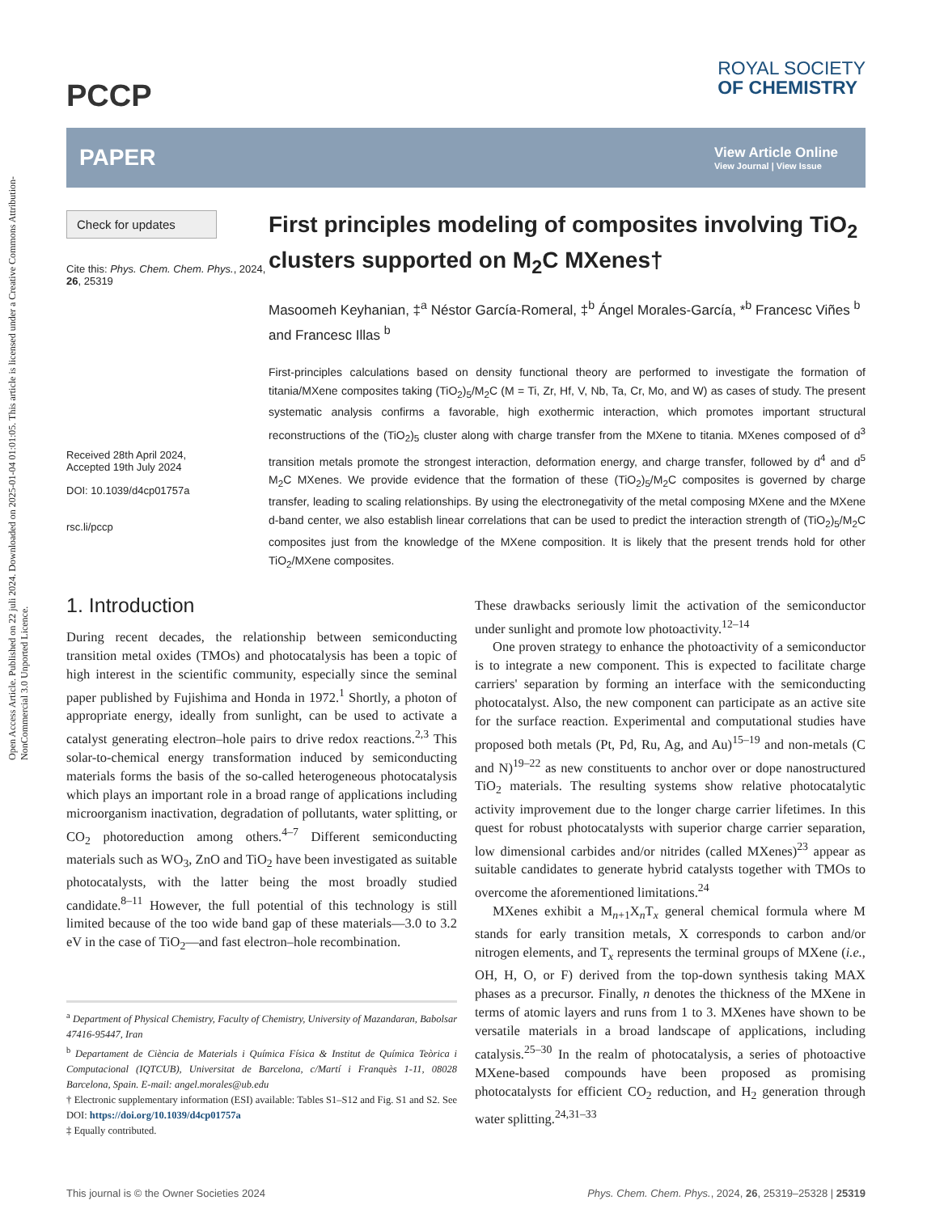Open Access Article. Published on 22 juli 2024. Downloaded on 2025-01-04 01:01:05. This article is licensed under a Creative Commons Attribution-NonCommercial 3.0 Unported Licence.
PCCP
ROYAL SOCIETY
OF CHEMISTRY
PAPER
View Article Online
View Journal | View Issue
Check for updates
Cite this: Phys. Chem. Chem. Phys., 2024, 26, 25319
Received 28th April 2024,
Accepted 19th July 2024
DOI: 10.1039/d4cp01757a
rsc.li/pccp
First principles modeling of composites involving TiO<sub>2</sub> clusters supported on M<sub>2</sub>C MXenes†
Masoomeh Keyhanian, ‡<sup>a</sup> Néstor García-Romeral, ‡<sup>b</sup> Ángel Morales-García, *<sup>b</sup> Francesc Viñes <sup>b</sup> and Francesc Illas <sup>b</sup>
First-principles calculations based on density functional theory are performed to investigate the formation of titania/MXene composites taking (TiO<sub>2</sub>)<sub>5</sub>/M<sub>2</sub>C (M = Ti, Zr, Hf, V, Nb, Ta, Cr, Mo, and W) as cases of study. The present systematic analysis confirms a favorable, high exothermic interaction, which promotes important structural reconstructions of the (TiO<sub>2</sub>)<sub>5</sub> cluster along with charge transfer from the MXene to titania. MXenes composed of d<sup>3</sup> transition metals promote the strongest interaction, deformation energy, and charge transfer, followed by d<sup>4</sup> and d<sup>5</sup> M<sub>2</sub>C MXenes. We provide evidence that the formation of these (TiO<sub>2</sub>)<sub>5</sub>/M<sub>2</sub>C composites is governed by charge transfer, leading to scaling relationships. By using the electronegativity of the metal composing MXene and the MXene d-band center, we also establish linear correlations that can be used to predict the interaction strength of (TiO<sub>2</sub>)<sub>5</sub>/M<sub>2</sub>C composites just from the knowledge of the MXene composition. It is likely that the present trends hold for other TiO<sub>2</sub>/MXene composites.
1. Introduction
During recent decades, the relationship between semiconducting transition metal oxides (TMOs) and photocatalysis has been a topic of high interest in the scientific community, especially since the seminal paper published by Fujishima and Honda in 1972.<sup>1</sup> Shortly, a photon of appropriate energy, ideally from sunlight, can be used to activate a catalyst generating electron–hole pairs to drive redox reactions.<sup>2,3</sup> This solar-to-chemical energy transformation induced by semiconducting materials forms the basis of the so-called heterogeneous photocatalysis which plays an important role in a broad range of applications including microorganism inactivation, degradation of pollutants, water splitting, or CO<sub>2</sub> photoreduction among others.<sup>4–7</sup> Different semiconducting materials such as WO<sub>3</sub>, ZnO and TiO<sub>2</sub> have been investigated as suitable photocatalysts, with the latter being the most broadly studied candidate.<sup>8–11</sup> However, the full potential of this technology is still limited because of the too wide band gap of these materials—3.0 to 3.2 eV in the case of TiO<sub>2</sub>—and fast electron–hole recombination.
<sup>a</sup> Department of Physical Chemistry, Faculty of Chemistry, University of Mazandaran, Babolsar 47416-95447, Iran
<sup>b</sup> Departament de Ciència de Materials i Química Física & Institut de Química Teòrica i Computacional (IQTCUB), Universitat de Barcelona, c/Martí i Franquès 1-11, 08028 Barcelona, Spain. E-mail: angel.morales@ub.edu
† Electronic supplementary information (ESI) available: Tables S1–S12 and Fig. S1 and S2. See DOI: https://doi.org/10.1039/d4cp01757a
‡ Equally contributed.
These drawbacks seriously limit the activation of the semiconductor under sunlight and promote low photoactivity.<sup>12–14</sup>
One proven strategy to enhance the photoactivity of a semiconductor is to integrate a new component. This is expected to facilitate charge carriers' separation by forming an interface with the semiconducting photocatalyst. Also, the new component can participate as an active site for the surface reaction. Experimental and computational studies have proposed both metals (Pt, Pd, Ru, Ag, and Au)<sup>15–19</sup> and non-metals (C and N)<sup>19–22</sup> as new constituents to anchor over or dope nanostructured TiO<sub>2</sub> materials. The resulting systems show relative photocatalytic activity improvement due to the longer charge carrier lifetimes. In this quest for robust photocatalysts with superior charge carrier separation, low dimensional carbides and/or nitrides (called MXenes)<sup>23</sup> appear as suitable candidates to generate hybrid catalysts together with TMOs to overcome the aforementioned limitations.<sup>24</sup>
MXenes exhibit a M<sub>n+1</sub>X<sub>n</sub>T<sub>x</sub> general chemical formula where M stands for early transition metals, X corresponds to carbon and/or nitrogen elements, and T<sub>x</sub> represents the terminal groups of MXene (i.e., OH, H, O, or F) derived from the top-down synthesis taking MAX phases as a precursor. Finally, n denotes the thickness of the MXene in terms of atomic layers and runs from 1 to 3. MXenes have shown to be versatile materials in a broad landscape of applications, including catalysis.<sup>25–30</sup> In the realm of photocatalysis, a series of photoactive MXene-based compounds have been proposed as promising photocatalysts for efficient CO<sub>2</sub> reduction, and H<sub>2</sub> generation through water splitting.<sup>24,31–33</sup>
This journal is © the Owner Societies 2024 Phys. Chem. Chem. Phys., 2024, 26, 25319–25328 | 25319